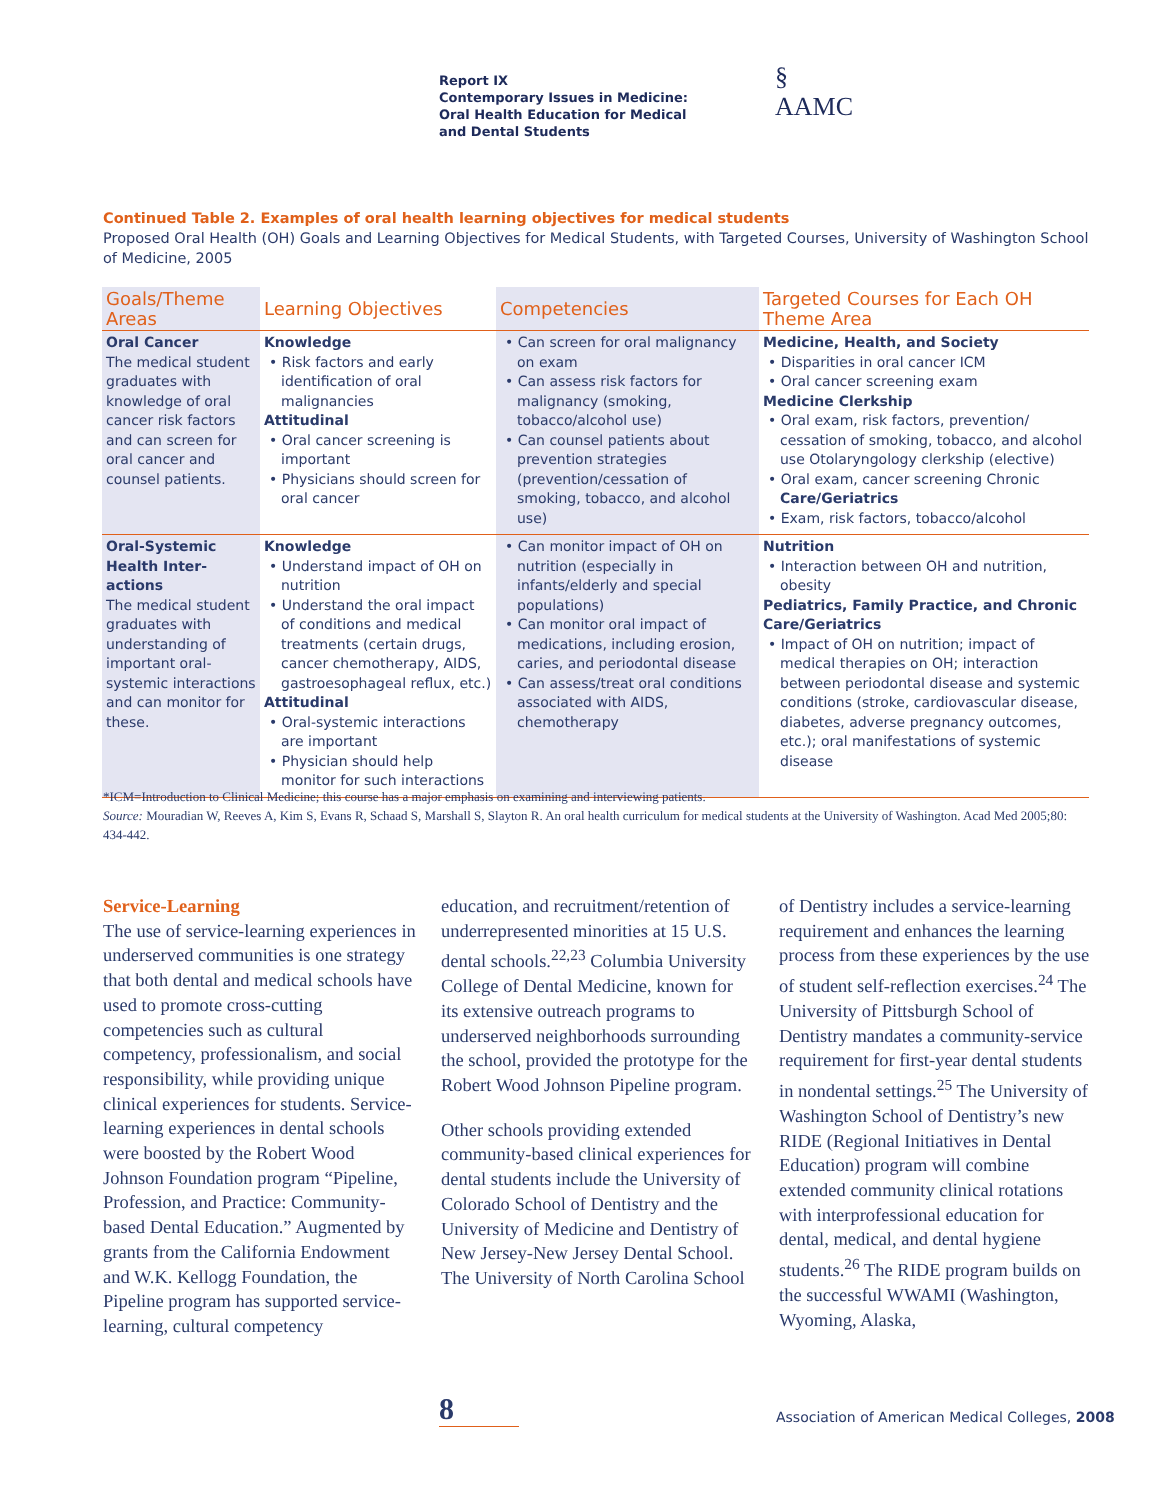Report IX
Contemporary Issues in Medicine:
Oral Health Education for Medical
and Dental Students
§
AAMC
Continued Table 2. Examples of oral health learning objectives for medical students
Proposed Oral Health (OH) Goals and Learning Objectives for Medical Students, with Targeted Courses, University of Washington School of Medicine, 2005
| Goals/Theme Areas | Learning Objectives | Competencies | Targeted Courses for Each OH Theme Area |
| --- | --- | --- | --- |
| Oral Cancer The medical student graduates with knowledge of oral cancer risk factors and can screen for oral cancer and counsel patients. | Knowledge • Risk factors and early identification of oral malignancies Attitudinal • Oral cancer screening is important • Physicians should screen for oral cancer | • Can screen for oral malignancy on exam • Can assess risk factors for malignancy (smoking, tobacco/alcohol use) • Can counsel patients about prevention strategies (prevention/cessation of smoking, tobacco, and alcohol use) | Medicine, Health, and Society • Disparities in oral cancer ICM • Oral cancer screening exam Medicine Clerkship • Oral exam, risk factors, prevention/ cessation of smoking, tobacco, and alcohol use Otolaryngology clerkship (elective) • Oral exam, cancer screening Chronic Care/Geriatrics • Exam, risk factors, tobacco/alcohol |
| Oral-Systemic Health Inter-actions The medical student graduates with understanding of important oral-systemic interactions and can monitor for these. | Knowledge • Understand impact of OH on nutrition • Understand the oral impact of conditions and medical treatments (certain drugs, cancer chemotherapy, AIDS, gastroesophageal reflux, etc.) Attitudinal • Oral-systemic interactions are important • Physician should help monitor for such interactions | • Can monitor impact of OH on nutrition (especially in infants/elderly and special populations) • Can monitor oral impact of medications, including erosion, caries, and periodontal disease • Can assess/treat oral conditions associated with AIDS, chemotherapy | Nutrition • Interaction between OH and nutrition, obesity Pediatrics, Family Practice, and Chronic Care/Geriatrics • Impact of OH on nutrition; impact of medical therapies on OH; interaction between periodontal disease and systemic conditions (stroke, cardiovascular disease, diabetes, adverse pregnancy outcomes, etc.); oral manifestations of systemic disease |
*ICM=Introduction to Clinical Medicine; this course has a major emphasis on examining and interviewing patients.
Source: Mouradian W, Reeves A, Kim S, Evans R, Schaad S, Marshall S, Slayton R. An oral health curriculum for medical students at the University of Washington. Acad Med 2005;80: 434-442.
Service-Learning
The use of service-learning experiences in underserved communities is one strategy that both dental and medical schools have used to promote cross-cutting competencies such as cultural competency, professionalism, and social responsibility, while providing unique clinical experiences for students. Service-learning experiences in dental schools were boosted by the Robert Wood Johnson Foundation program “Pipeline, Profession, and Practice: Community-based Dental Education.” Augmented by grants from the California Endowment and W.K. Kellogg Foundation, the Pipeline program has supported service-learning, cultural competency
education, and recruitment/retention of underrepresented minorities at 15 U.S. dental schools.<sup>22,23</sup> Columbia University College of Dental Medicine, known for its extensive outreach programs to underserved neighborhoods surrounding the school, provided the prototype for the Robert Wood Johnson Pipeline program.
Other schools providing extended community-based clinical experiences for dental students include the University of Colorado School of Dentistry and the University of Medicine and Dentistry of New Jersey-New Jersey Dental School. The University of North Carolina School
of Dentistry includes a service-learning requirement and enhances the learning process from these experiences by the use of student self-reflection exercises.<sup>24</sup> The University of Pittsburgh School of Dentistry mandates a community-service requirement for first-year dental students in nondental settings.<sup>25</sup> The University of Washington School of Dentistry’s new RIDE (Regional Initiatives in Dental Education) program will combine extended community clinical rotations with interprofessional education for dental, medical, and dental hygiene students.<sup>26</sup> The RIDE program builds on the successful WWAMI (Washington, Wyoming, Alaska,
8
Association of American Medical Colleges, 2008